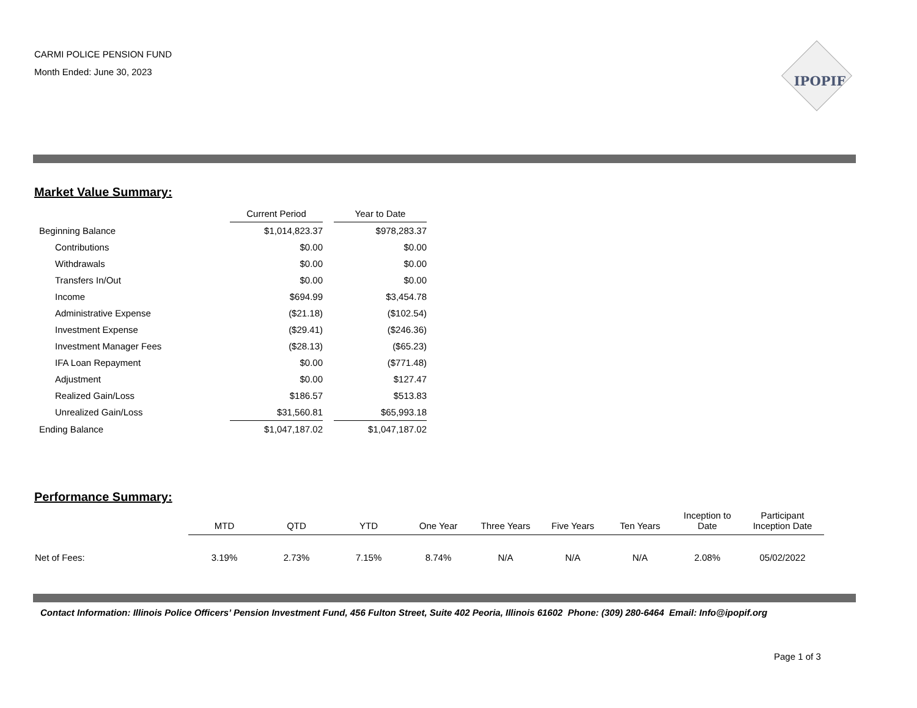CARMI POLICE PENSION FUND
Month Ended: June 30, 2023
IPOPIF
Market Value Summary:
| | Current Period | | Year to Date |
| Beginning Balance | $1,014,823.37 | | $978,283.37 |
| Contributions | $0.00 | | $0.00 |
| Withdrawals | $0.00 | | $0.00 |
| Transfers In/Out | $0.00 | | $0.00 |
| Income | $694.99 | | $3,454.78 |
| Administrative Expense | ($21.18) | | ($102.54) |
| Investment Expense | ($29.41) | | ($246.36) |
| Investment Manager Fees | ($28.13) | | ($65.23) |
| IFA Loan Repayment | $0.00 | | ($771.48) |
| Adjustment | $0.00 | | $127.47 |
| Realized Gain/Loss | $186.57 | | $513.83 |
| Unrealized Gain/Loss | $31,560.81 | | $65,993.18 |
| Ending Balance | $1,047,187.02 | | $1,047,187.02 |
Performance Summary:
| | MTD | QTD | YTD | One Year | Three Years | Five Years | Ten Years | Inception to Date | Participant Inception Date |
| --- | --- | --- | --- | --- | --- | --- | --- | --- | --- |
| Net of Fees: | 3.19% | 2.73% | 7.15% | 8.74% | N/A | N/A | N/A | 2.08% | 05/02/2022 |
Contact Information: Illinois Police Officers’ Pension Investment Fund, 456 Fulton Street, Suite 402 Peoria, Illinois 61602 Phone: (309) 280-6464 Email: Info@ipopif.org
Page 1 of 3